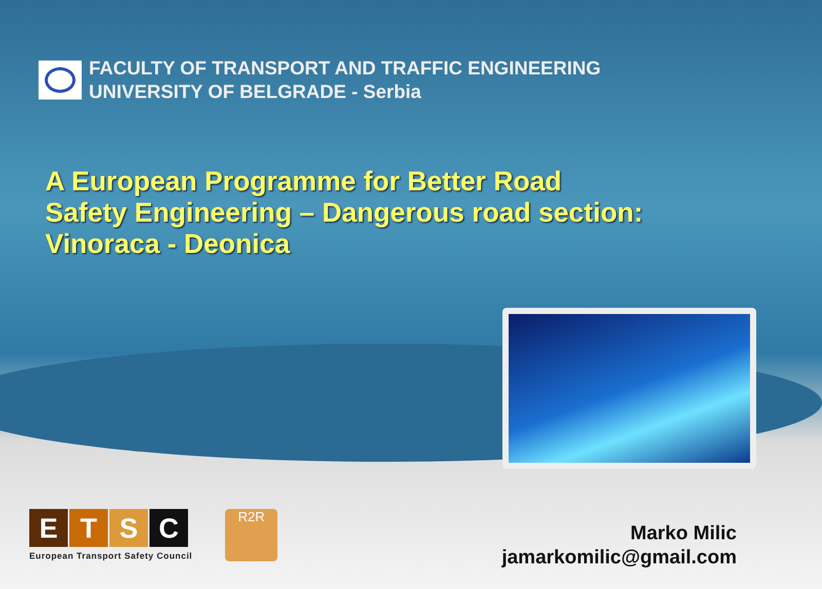FACULTY OF TRANSPORT AND TRAFFIC ENGINEERING
UNIVERSITY OF BELGRADE - Serbia
A European Programme for Better Road
Safety Engineering – Dangerous road section:
Vinoraca - Deonica
ETSC
European Transport Safety Council
R2R
Marko Milic
jamarkomilic@gmail.com